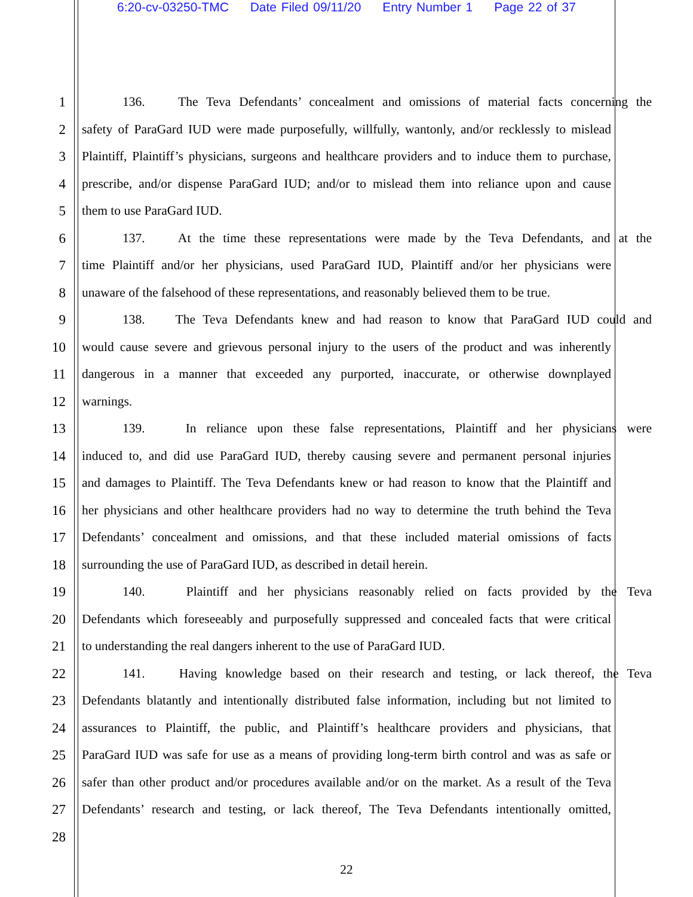6:20-cv-03250-TMC Date Filed 09/11/20 Entry Number 1 Page 22 of 37
1 136. The Teva Defendants’ concealment and omissions of material facts concerning the
2 safety of ParaGard IUD were made purposefully, willfully, wantonly, and/or recklessly to mislead
3 Plaintiff, Plaintiff’s physicians, surgeons and healthcare providers and to induce them to purchase,
4 prescribe, and/or dispense ParaGard IUD; and/or to mislead them into reliance upon and cause
5 them to use ParaGard IUD.
6 137. At the time these representations were made by the Teva Defendants, and at the
7 time Plaintiff and/or her physicians, used ParaGard IUD, Plaintiff and/or her physicians were
8 unaware of the falsehood of these representations, and reasonably believed them to be true.
9 138. The Teva Defendants knew and had reason to know that ParaGard IUD could and
10 would cause severe and grievous personal injury to the users of the product and was inherently
11 dangerous in a manner that exceeded any purported, inaccurate, or otherwise downplayed
12 warnings.
13 139. In reliance upon these false representations, Plaintiff and her physicians were
14 induced to, and did use ParaGard IUD, thereby causing severe and permanent personal injuries
15 and damages to Plaintiff. The Teva Defendants knew or had reason to know that the Plaintiff and
16 her physicians and other healthcare providers had no way to determine the truth behind the Teva
17 Defendants’ concealment and omissions, and that these included material omissions of facts
18 surrounding the use of ParaGard IUD, as described in detail herein.
19 140. Plaintiff and her physicians reasonably relied on facts provided by the Teva
20 Defendants which foreseeably and purposefully suppressed and concealed facts that were critical
21 to understanding the real dangers inherent to the use of ParaGard IUD.
22 141. Having knowledge based on their research and testing, or lack thereof, the Teva
23 Defendants blatantly and intentionally distributed false information, including but not limited to
24 assurances to Plaintiff, the public, and Plaintiff’s healthcare providers and physicians, that
25 ParaGard IUD was safe for use as a means of providing long-term birth control and was as safe or
26 safer than other product and/or procedures available and/or on the market. As a result of the Teva
27 Defendants’ research and testing, or lack thereof, The Teva Defendants intentionally omitted,
28
22